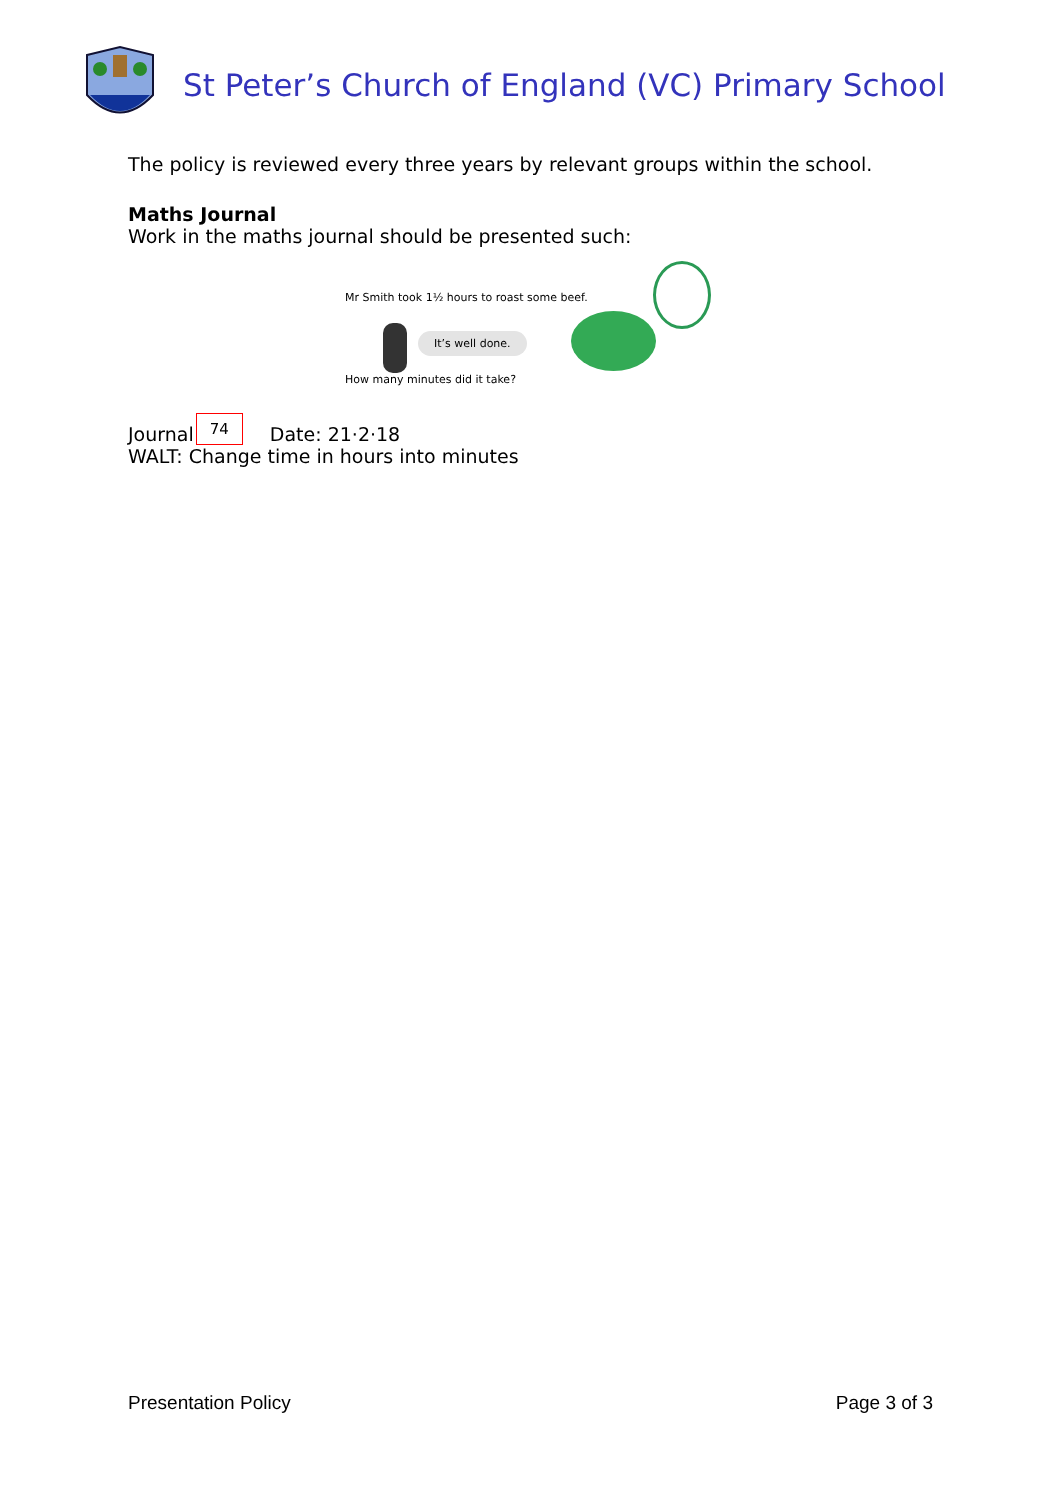St Peter’s Church of England (VC) Primary School
The policy is reviewed every three years by relevant groups within the school.
Maths Journal
Work in the maths journal should be presented such:
Mr Smith took 1½ hours to roast some beef.
It’s well done.
How many minutes did it take?
Journal 74 Date: 21·2·18
WALT: Change time in hours into minutes
Presentation Policy Page 3 of 3